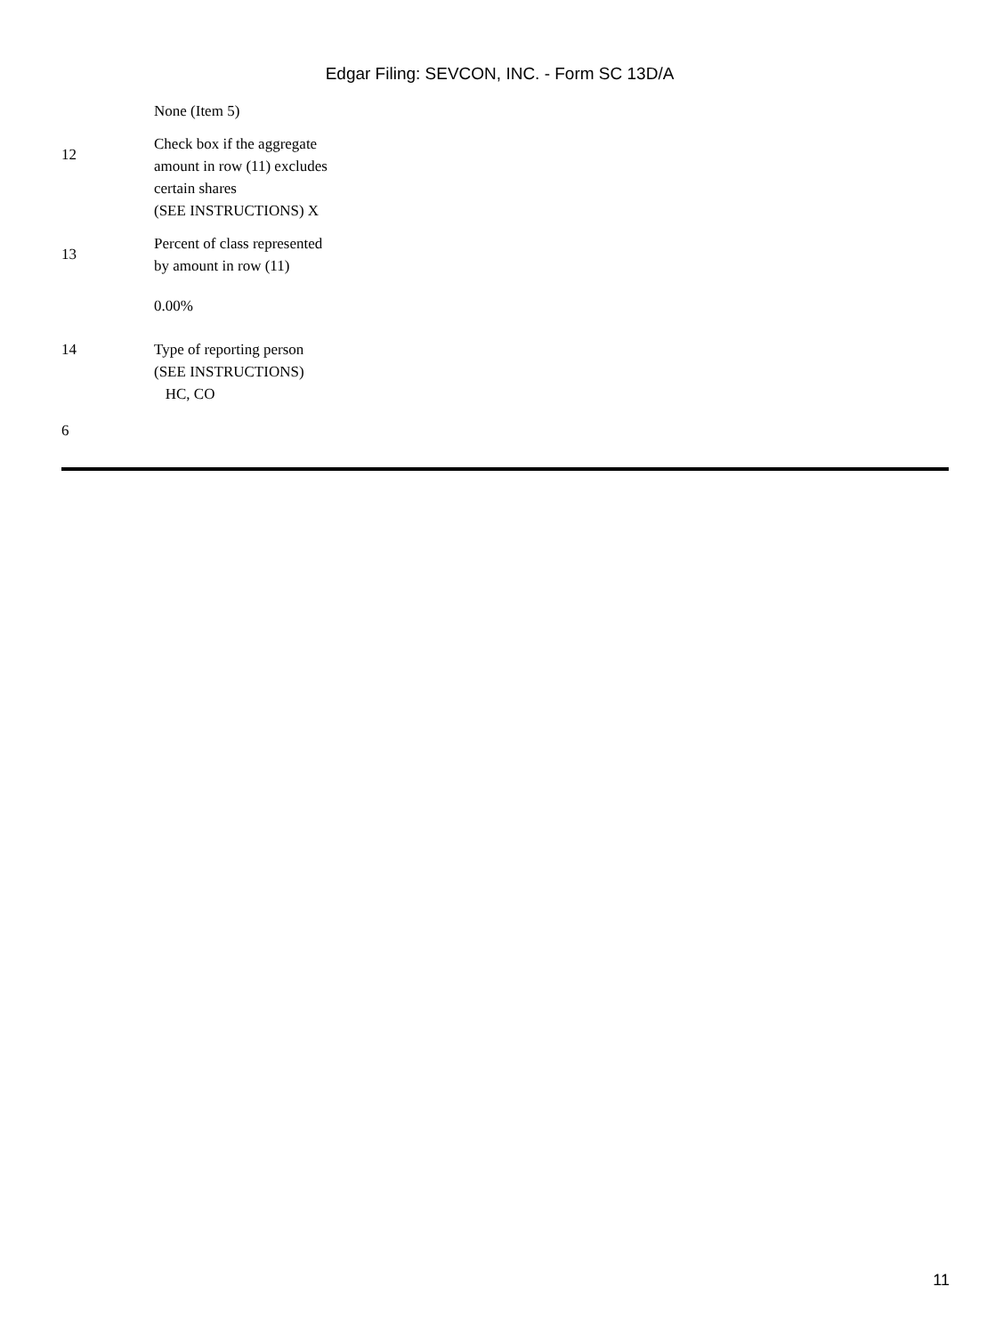Edgar Filing: SEVCON, INC. - Form SC 13D/A
| | None (Item 5) |
| 12 | Check box if the aggregate amount in row (11) excludes certain shares (SEE INSTRUCTIONS) X |
| 13 | Percent of class represented by amount in row (11) |
| | 0.00% |
| 14 | Type of reporting person (SEE INSTRUCTIONS) HC, CO |
| 6 | |
11